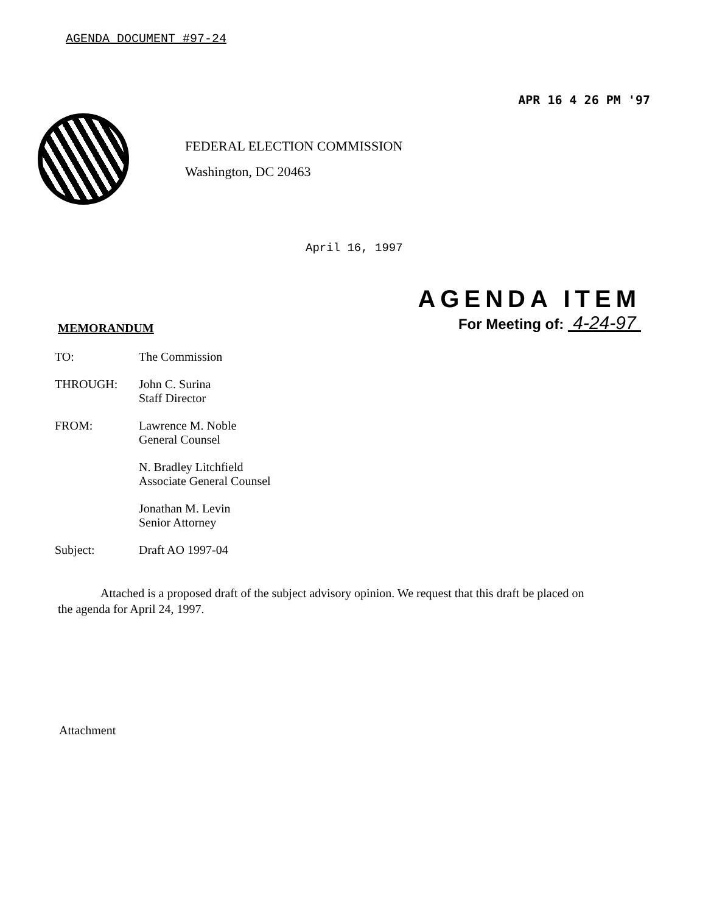AGENDA DOCUMENT #97-24
APR 16 4 26 PM '97
FEDERAL ELECTION COMMISSION
Washington, DC 20463
April 16, 1997
AGENDA ITEM
For Meeting of: 4-24-97
MEMORANDUM
| TO: | The Commission |
| THROUGH: | John C. Surina Staff Director |
| FROM: | Lawrence M. Noble General Counsel |
| | N. Bradley Litchfield Associate General Counsel |
| | Jonathan M. Levin Senior Attorney |
| Subject: | Draft AO 1997-04 |
Attached is a proposed draft of the subject advisory opinion. We request that this draft be placed on the agenda for April 24, 1997.
Attachment